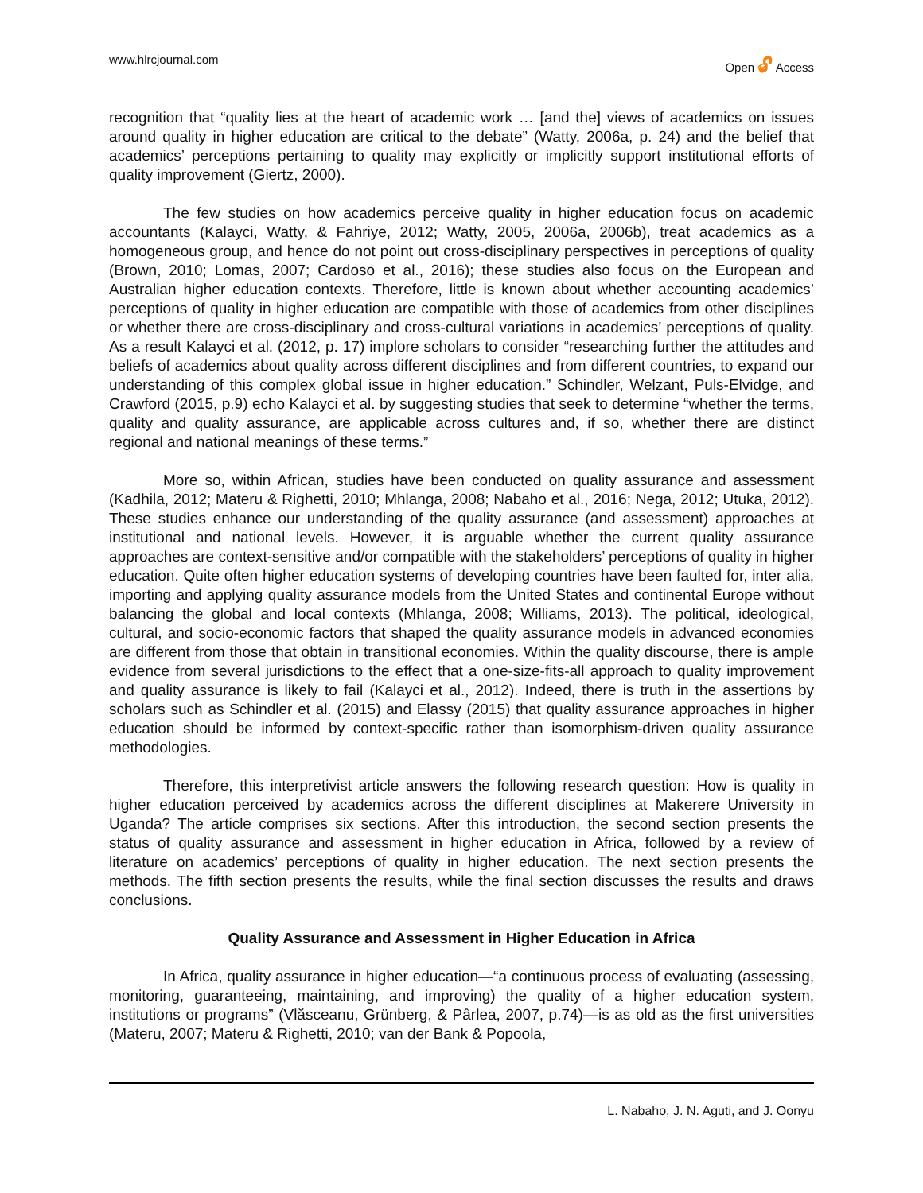www.hlrcjournal.com Open 🔓︎ Access
recognition that “quality lies at the heart of academic work … [and the] views of academics on issues around quality in higher education are critical to the debate” (Watty, 2006a, p. 24) and the belief that academics’ perceptions pertaining to quality may explicitly or implicitly support institutional efforts of quality improvement (Giertz, 2000).
The few studies on how academics perceive quality in higher education focus on academic accountants (Kalayci, Watty, & Fahriye, 2012; Watty, 2005, 2006a, 2006b), treat academics as a homogeneous group, and hence do not point out cross-disciplinary perspectives in perceptions of quality (Brown, 2010; Lomas, 2007; Cardoso et al., 2016); these studies also focus on the European and Australian higher education contexts. Therefore, little is known about whether accounting academics’ perceptions of quality in higher education are compatible with those of academics from other disciplines or whether there are cross-disciplinary and cross-cultural variations in academics’ perceptions of quality. As a result Kalayci et al. (2012, p. 17) implore scholars to consider “researching further the attitudes and beliefs of academics about quality across different disciplines and from different countries, to expand our understanding of this complex global issue in higher education.” Schindler, Welzant, Puls-Elvidge, and Crawford (2015, p.9) echo Kalayci et al. by suggesting studies that seek to determine “whether the terms, quality and quality assurance, are applicable across cultures and, if so, whether there are distinct regional and national meanings of these terms.”
More so, within African, studies have been conducted on quality assurance and assessment (Kadhila, 2012; Materu & Righetti, 2010; Mhlanga, 2008; Nabaho et al., 2016; Nega, 2012; Utuka, 2012). These studies enhance our understanding of the quality assurance (and assessment) approaches at institutional and national levels. However, it is arguable whether the current quality assurance approaches are context-sensitive and/or compatible with the stakeholders’ perceptions of quality in higher education. Quite often higher education systems of developing countries have been faulted for, inter alia, importing and applying quality assurance models from the United States and continental Europe without balancing the global and local contexts (Mhlanga, 2008; Williams, 2013). The political, ideological, cultural, and socio-economic factors that shaped the quality assurance models in advanced economies are different from those that obtain in transitional economies. Within the quality discourse, there is ample evidence from several jurisdictions to the effect that a one-size-fits-all approach to quality improvement and quality assurance is likely to fail (Kalayci et al., 2012). Indeed, there is truth in the assertions by scholars such as Schindler et al. (2015) and Elassy (2015) that quality assurance approaches in higher education should be informed by context-specific rather than isomorphism-driven quality assurance methodologies.
Therefore, this interpretivist article answers the following research question: How is quality in higher education perceived by academics across the different disciplines at Makerere University in Uganda? The article comprises six sections. After this introduction, the second section presents the status of quality assurance and assessment in higher education in Africa, followed by a review of literature on academics’ perceptions of quality in higher education. The next section presents the methods. The fifth section presents the results, while the final section discusses the results and draws conclusions.
Quality Assurance and Assessment in Higher Education in Africa
In Africa, quality assurance in higher education—“a continuous process of evaluating (assessing, monitoring, guaranteeing, maintaining, and improving) the quality of a higher education system, institutions or programs” (Vlăsceanu, Grünberg, & Pârlea, 2007, p.74)—is as old as the first universities (Materu, 2007; Materu & Righetti, 2010; van der Bank & Popoola,
L. Nabaho, J. N. Aguti, and J. Oonyu